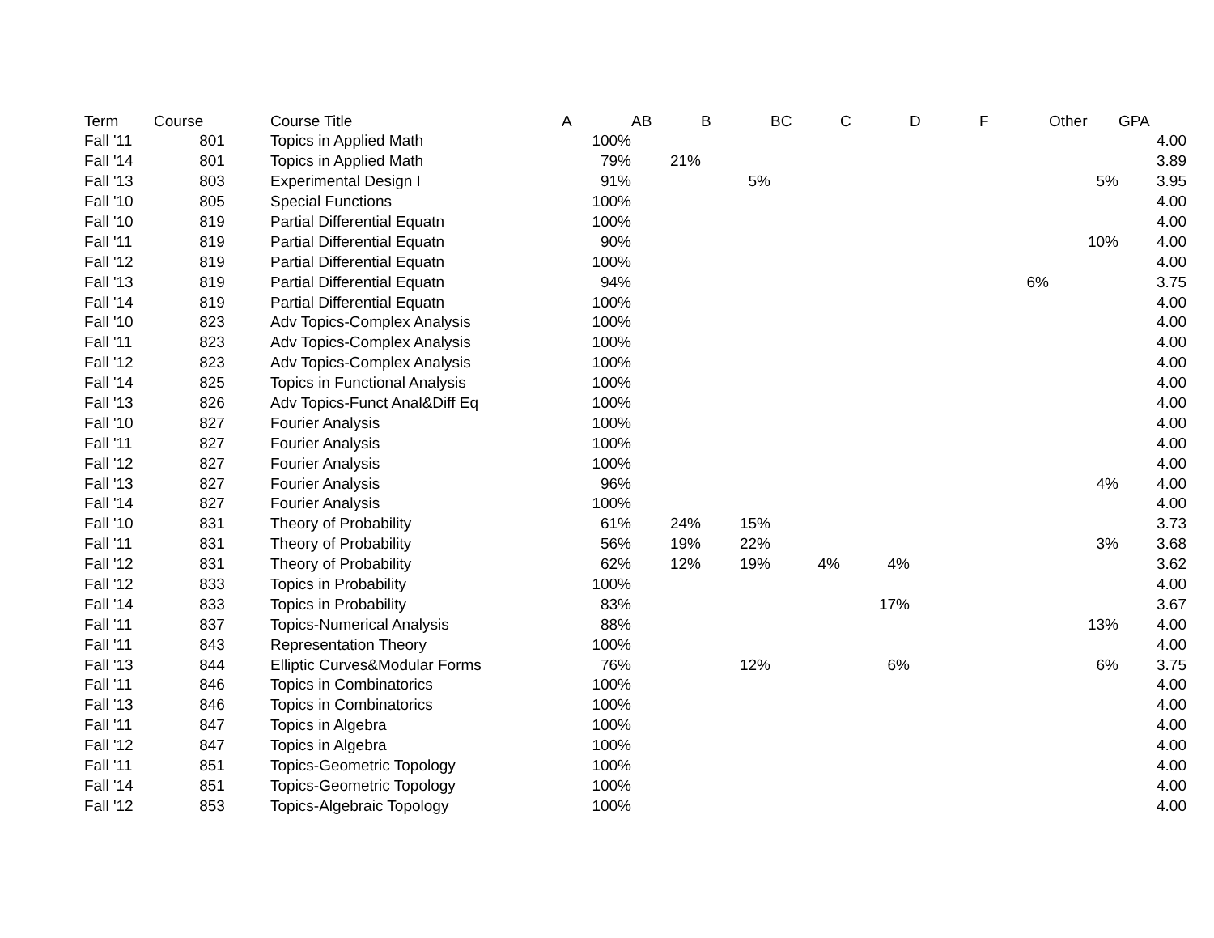| Term | Course | Course Title | A | AB | B | BC | C | D | F | Other | GPA |
| --- | --- | --- | --- | --- | --- | --- | --- | --- | --- | --- | --- |
| Fall '11 | 801 | Topics in Applied Math | 100% | | | | | | | | 4.00 |
| Fall '14 | 801 | Topics in Applied Math | 79% | 21% | | | | | | | 3.89 |
| Fall '13 | 803 | Experimental Design I | 91% | | 5% | | | | | 5% | 3.95 |
| Fall '10 | 805 | Special Functions | 100% | | | | | | | | 4.00 |
| Fall '10 | 819 | Partial Differential Equatn | 100% | | | | | | | | 4.00 |
| Fall '11 | 819 | Partial Differential Equatn | 90% | | | | | | | 10% | 4.00 |
| Fall '12 | 819 | Partial Differential Equatn | 100% | | | | | | | | 4.00 |
| Fall '13 | 819 | Partial Differential Equatn | 94% | | | | | | 6% | | 3.75 |
| Fall '14 | 819 | Partial Differential Equatn | 100% | | | | | | | | 4.00 |
| Fall '10 | 823 | Adv Topics-Complex Analysis | 100% | | | | | | | | 4.00 |
| Fall '11 | 823 | Adv Topics-Complex Analysis | 100% | | | | | | | | 4.00 |
| Fall '12 | 823 | Adv Topics-Complex Analysis | 100% | | | | | | | | 4.00 |
| Fall '14 | 825 | Topics in Functional Analysis | 100% | | | | | | | | 4.00 |
| Fall '13 | 826 | Adv Topics-Funct Anal&Diff Eq | 100% | | | | | | | | 4.00 |
| Fall '10 | 827 | Fourier Analysis | 100% | | | | | | | | 4.00 |
| Fall '11 | 827 | Fourier Analysis | 100% | | | | | | | | 4.00 |
| Fall '12 | 827 | Fourier Analysis | 100% | | | | | | | | 4.00 |
| Fall '13 | 827 | Fourier Analysis | 96% | | | | | | | 4% | 4.00 |
| Fall '14 | 827 | Fourier Analysis | 100% | | | | | | | | 4.00 |
| Fall '10 | 831 | Theory of Probability | 61% | 24% | 15% | | | | | | 3.73 |
| Fall '11 | 831 | Theory of Probability | 56% | 19% | 22% | | | | | 3% | 3.68 |
| Fall '12 | 831 | Theory of Probability | 62% | 12% | 19% | 4% | 4% | | | | 3.62 |
| Fall '12 | 833 | Topics in Probability | 100% | | | | | | | | 4.00 |
| Fall '14 | 833 | Topics in Probability | 83% | | | | 17% | | | | 3.67 |
| Fall '11 | 837 | Topics-Numerical Analysis | 88% | | | | | | | 13% | 4.00 |
| Fall '11 | 843 | Representation Theory | 100% | | | | | | | | 4.00 |
| Fall '13 | 844 | Elliptic Curves&Modular Forms | 76% | | 12% | | 6% | | | 6% | 3.75 |
| Fall '11 | 846 | Topics in Combinatorics | 100% | | | | | | | | 4.00 |
| Fall '13 | 846 | Topics in Combinatorics | 100% | | | | | | | | 4.00 |
| Fall '11 | 847 | Topics in Algebra | 100% | | | | | | | | 4.00 |
| Fall '12 | 847 | Topics in Algebra | 100% | | | | | | | | 4.00 |
| Fall '11 | 851 | Topics-Geometric Topology | 100% | | | | | | | | 4.00 |
| Fall '14 | 851 | Topics-Geometric Topology | 100% | | | | | | | | 4.00 |
| Fall '12 | 853 | Topics-Algebraic Topology | 100% | | | | | | | | 4.00 |